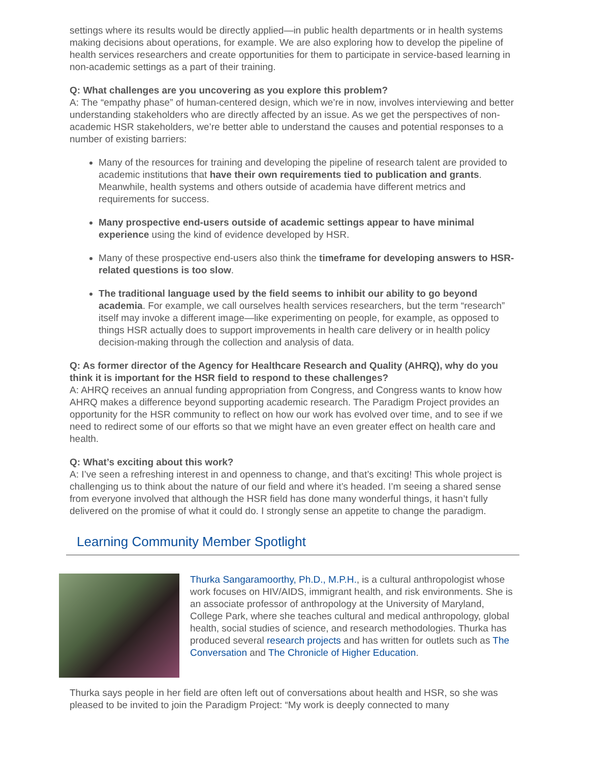settings where its results would be directly applied—in public health departments or in health systems making decisions about operations, for example. We are also exploring how to develop the pipeline of health services researchers and create opportunities for them to participate in service-based learning in non-academic settings as a part of their training.
Q: What challenges are you uncovering as you explore this problem?
A: The “empathy phase” of human-centered design, which we’re in now, involves interviewing and better understanding stakeholders who are directly affected by an issue. As we get the perspectives of non-academic HSR stakeholders, we’re better able to understand the causes and potential responses to a number of existing barriers:
Many of the resources for training and developing the pipeline of research talent are provided to academic institutions that have their own requirements tied to publication and grants. Meanwhile, health systems and others outside of academia have different metrics and requirements for success.
Many prospective end-users outside of academic settings appear to have minimal experience using the kind of evidence developed by HSR.
Many of these prospective end-users also think the timeframe for developing answers to HSR-related questions is too slow.
The traditional language used by the field seems to inhibit our ability to go beyond academia. For example, we call ourselves health services researchers, but the term “research” itself may invoke a different image—like experimenting on people, for example, as opposed to things HSR actually does to support improvements in health care delivery or in health policy decision-making through the collection and analysis of data.
Q: As former director of the Agency for Healthcare Research and Quality (AHRQ), why do you think it is important for the HSR field to respond to these challenges?
A: AHRQ receives an annual funding appropriation from Congress, and Congress wants to know how AHRQ makes a difference beyond supporting academic research. The Paradigm Project provides an opportunity for the HSR community to reflect on how our work has evolved over time, and to see if we need to redirect some of our efforts so that we might have an even greater effect on health care and health.
Q: What’s exciting about this work?
A: I’ve seen a refreshing interest in and openness to change, and that’s exciting! This whole project is challenging us to think about the nature of our field and where it’s headed. I’m seeing a shared sense from everyone involved that although the HSR field has done many wonderful things, it hasn’t fully delivered on the promise of what it could do. I strongly sense an appetite to change the paradigm.
Learning Community Member Spotlight
Thurka Sangaramoorthy, Ph.D., M.P.H., is a cultural anthropologist whose work focuses on HIV/AIDS, immigrant health, and risk environments. She is an associate professor of anthropology at the University of Maryland, College Park, where she teaches cultural and medical anthropology, global health, social studies of science, and research methodologies. Thurka has produced several research projects and has written for outlets such as The Conversation and The Chronicle of Higher Education.
Thurka says people in her field are often left out of conversations about health and HSR, so she was pleased to be invited to join the Paradigm Project: “My work is deeply connected to many